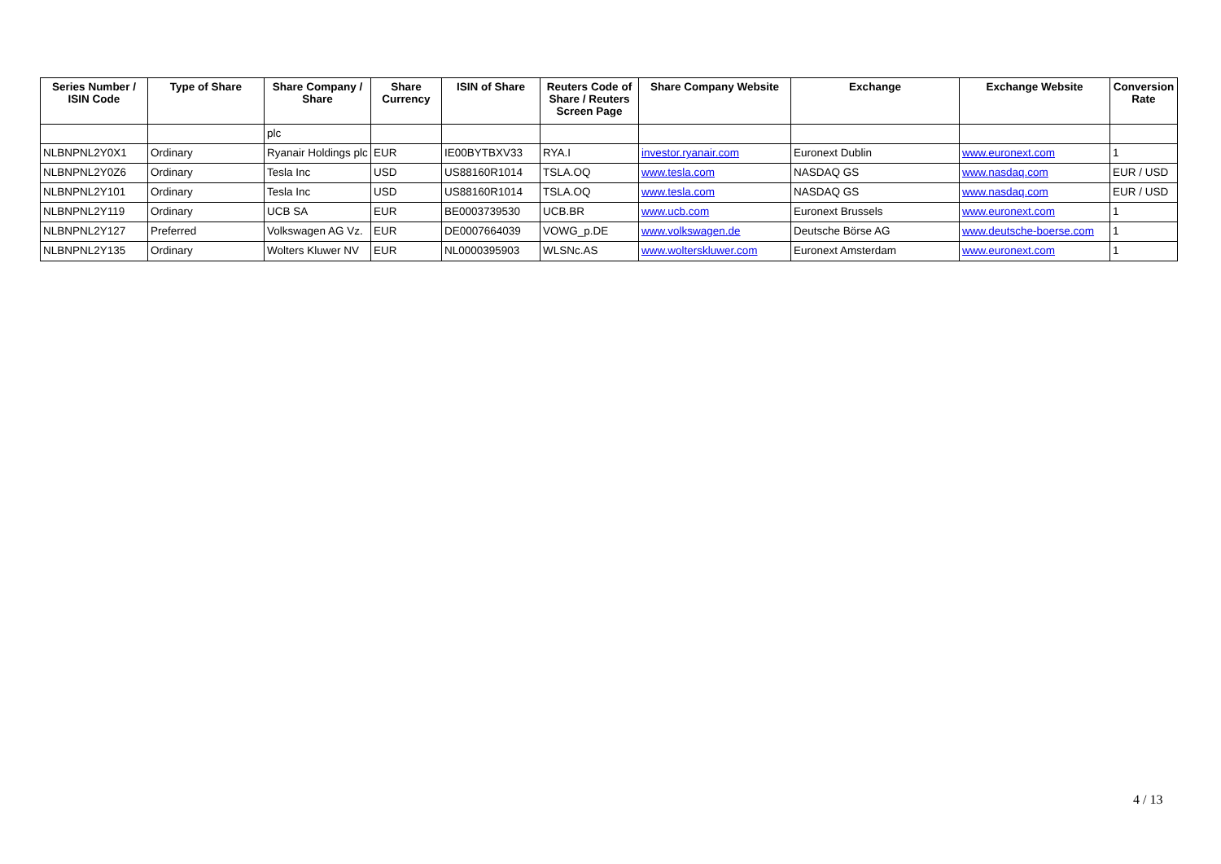| Series Number / ISIN Code | Type of Share | Share Company / Share | Share Currency | ISIN of Share | Reuters Code of Share / Reuters Screen Page | Share Company Website | Exchange | Exchange Website | Conversion Rate |
| --- | --- | --- | --- | --- | --- | --- | --- | --- | --- |
| | | plc | | | | | | | |
| NLBNPNL2Y0X1 | Ordinary | Ryanair Holdings plc | EUR | IE00BYTBXV33 | RYA.I | investor.ryanair.com | Euronext Dublin | www.euronext.com | 1 |
| NLBNPNL2Y0Z6 | Ordinary | Tesla Inc | USD | US88160R1014 | TSLA.OQ | www.tesla.com | NASDAQ GS | www.nasdaq.com | EUR / USD |
| NLBNPNL2Y101 | Ordinary | Tesla Inc | USD | US88160R1014 | TSLA.OQ | www.tesla.com | NASDAQ GS | www.nasdaq.com | EUR / USD |
| NLBNPNL2Y119 | Ordinary | UCB SA | EUR | BE0003739530 | UCB.BR | www.ucb.com | Euronext Brussels | www.euronext.com | 1 |
| NLBNPNL2Y127 | Preferred | Volkswagen AG Vz. | EUR | DE0007664039 | VOWG_p.DE | www.volkswagen.de | Deutsche Börse AG | www.deutsche-boerse.com | 1 |
| NLBNPNL2Y135 | Ordinary | Wolters Kluwer NV | EUR | NL0000395903 | WLSNc.AS | www.wolterskluwer.com | Euronext Amsterdam | www.euronext.com | 1 |
4 / 13